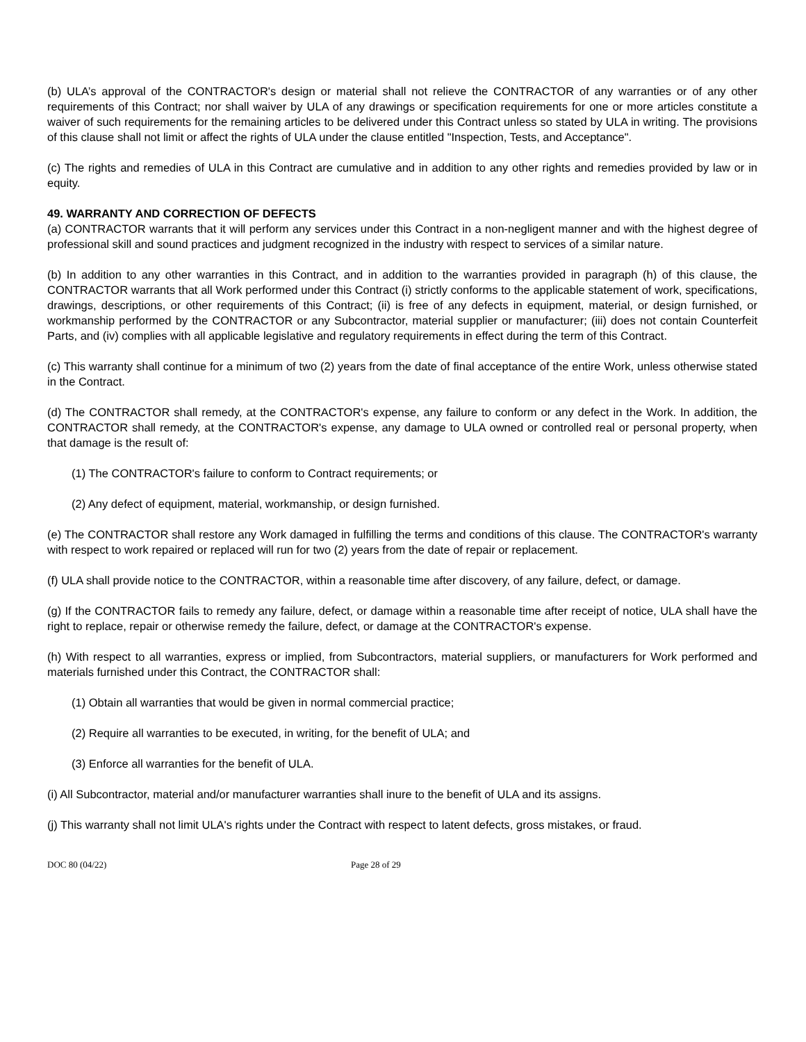(b) ULA’s approval of the CONTRACTOR's design or material shall not relieve the CONTRACTOR of any warranties or of any other requirements of this Contract; nor shall waiver by ULA of any drawings or specification requirements for one or more articles constitute a waiver of such requirements for the remaining articles to be delivered under this Contract unless so stated by ULA in writing. The provisions of this clause shall not limit or affect the rights of ULA under the clause entitled "Inspection, Tests, and Acceptance".
(c) The rights and remedies of ULA in this Contract are cumulative and in addition to any other rights and remedies provided by law or in equity.
49. WARRANTY AND CORRECTION OF DEFECTS
(a) CONTRACTOR warrants that it will perform any services under this Contract in a non-negligent manner and with the highest degree of professional skill and sound practices and judgment recognized in the industry with respect to services of a similar nature.
(b) In addition to any other warranties in this Contract, and in addition to the warranties provided in paragraph (h) of this clause, the CONTRACTOR warrants that all Work performed under this Contract (i) strictly conforms to the applicable statement of work, specifications, drawings, descriptions, or other requirements of this Contract; (ii) is free of any defects in equipment, material, or design furnished, or workmanship performed by the CONTRACTOR or any Subcontractor, material supplier or manufacturer; (iii) does not contain Counterfeit Parts, and (iv) complies with all applicable legislative and regulatory requirements in effect during the term of this Contract.
(c) This warranty shall continue for a minimum of two (2) years from the date of final acceptance of the entire Work, unless otherwise stated in the Contract.
(d) The CONTRACTOR shall remedy, at the CONTRACTOR's expense, any failure to conform or any defect in the Work. In addition, the CONTRACTOR shall remedy, at the CONTRACTOR's expense, any damage to ULA owned or controlled real or personal property, when that damage is the result of:
(1) The CONTRACTOR's failure to conform to Contract requirements; or
(2) Any defect of equipment, material, workmanship, or design furnished.
(e) The CONTRACTOR shall restore any Work damaged in fulfilling the terms and conditions of this clause. The CONTRACTOR's warranty with respect to work repaired or replaced will run for two (2) years from the date of repair or replacement.
(f) ULA shall provide notice to the CONTRACTOR, within a reasonable time after discovery, of any failure, defect, or damage.
(g) If the CONTRACTOR fails to remedy any failure, defect, or damage within a reasonable time after receipt of notice, ULA shall have the right to replace, repair or otherwise remedy the failure, defect, or damage at the CONTRACTOR's expense.
(h) With respect to all warranties, express or implied, from Subcontractors, material suppliers, or manufacturers for Work performed and materials furnished under this Contract, the CONTRACTOR shall:
(1) Obtain all warranties that would be given in normal commercial practice;
(2) Require all warranties to be executed, in writing, for the benefit of ULA; and
(3) Enforce all warranties for the benefit of ULA.
(i) All Subcontractor, material and/or manufacturer warranties shall inure to the benefit of ULA and its assigns.
(j) This warranty shall not limit ULA's rights under the Contract with respect to latent defects, gross mistakes, or fraud.
DOC 80 (04/22) Page 28 of 29